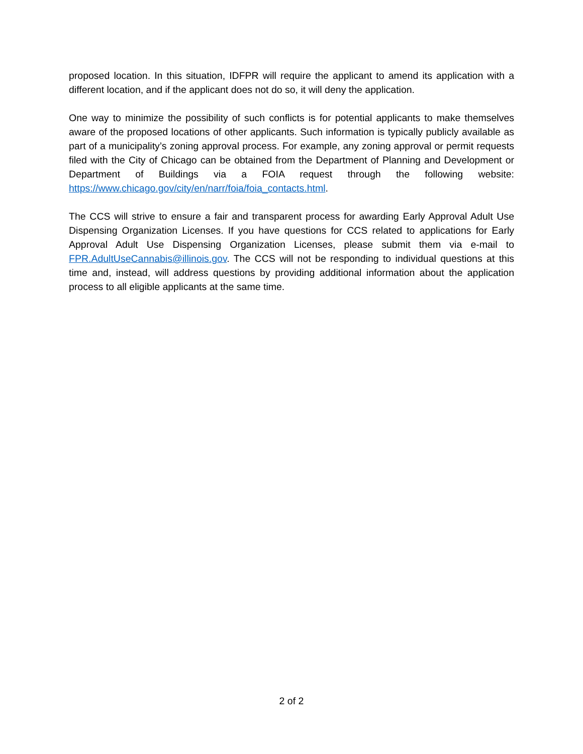proposed location. In this situation, IDFPR will require the applicant to amend its application with a different location, and if the applicant does not do so, it will deny the application.
One way to minimize the possibility of such conflicts is for potential applicants to make themselves aware of the proposed locations of other applicants. Such information is typically publicly available as part of a municipality’s zoning approval process. For example, any zoning approval or permit requests filed with the City of Chicago can be obtained from the Department of Planning and Development or Department of Buildings via a FOIA request through the following website: https://www.chicago.gov/city/en/narr/foia/foia_contacts.html.
The CCS will strive to ensure a fair and transparent process for awarding Early Approval Adult Use Dispensing Organization Licenses. If you have questions for CCS related to applications for Early Approval Adult Use Dispensing Organization Licenses, please submit them via e-mail to FPR.AdultUseCannabis@illinois.gov. The CCS will not be responding to individual questions at this time and, instead, will address questions by providing additional information about the application process to all eligible applicants at the same time.
2 of 2